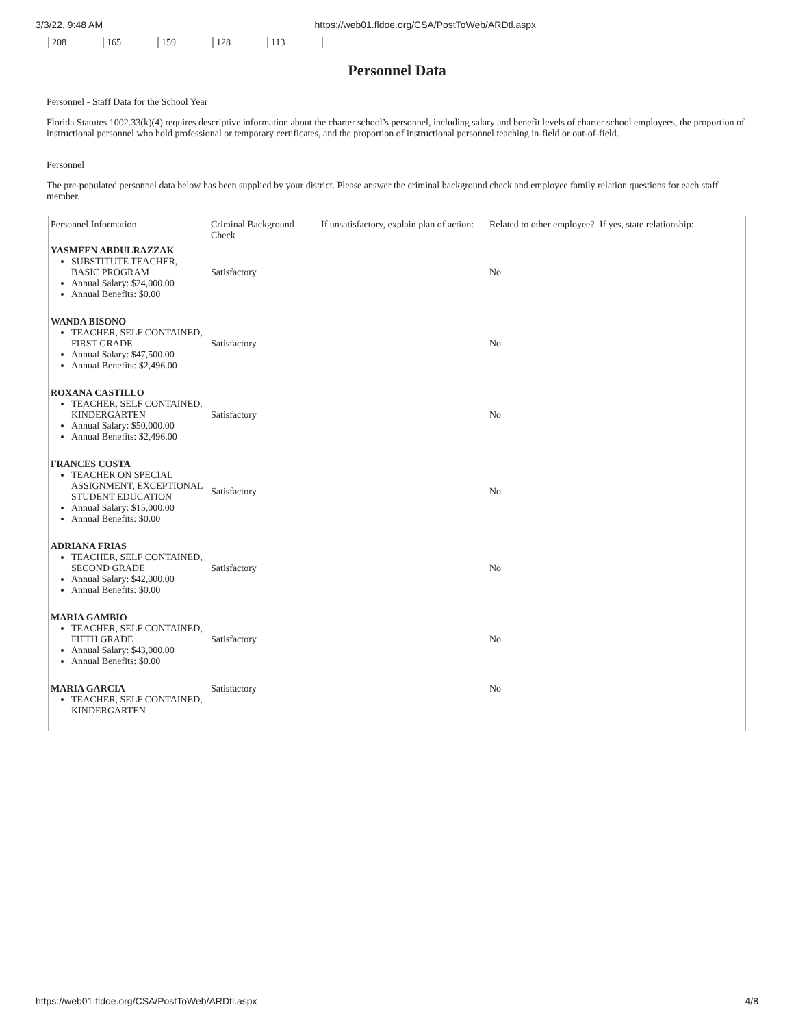3/3/22, 9:48 AM https://web01.fldoe.org/CSA/PostToWeb/ARDtl.aspx
| 208 | 165 | 159 | 128 | 113 |
Personnel Data
Personnel - Staff Data for the School Year
Florida Statutes 1002.33(k)(4) requires descriptive information about the charter school’s personnel, including salary and benefit levels of charter school employees, the proportion of instructional personnel who hold professional or temporary certificates, and the proportion of instructional personnel teaching in-field or out-of-field.
Personnel
The pre-populated personnel data below has been supplied by your district. Please answer the criminal background check and employee family relation questions for each staff member.
| Personnel Information | Criminal Background Check | If unsatisfactory, explain plan of action: | Related to other employee? | If yes, state relationship: |
| --- | --- | --- | --- | --- |
| YASMEEN ABDULRAZZAK SUBSTITUTE TEACHER, BASIC PROGRAM Annual Salary: $24,000.00 Annual Benefits: $0.00 | Satisfactory | | No | |
| WANDA BISONO TEACHER, SELF CONTAINED, FIRST GRADE Annual Salary: $47,500.00 Annual Benefits: $2,496.00 | Satisfactory | | No | |
| ROXANA CASTILLO TEACHER, SELF CONTAINED, KINDERGARTEN Annual Salary: $50,000.00 Annual Benefits: $2,496.00 | Satisfactory | | No | |
| FRANCES COSTA TEACHER ON SPECIAL ASSIGNMENT, EXCEPTIONAL STUDENT EDUCATION Annual Salary: $15,000.00 Annual Benefits: $0.00 | Satisfactory | | No | |
| ADRIANA FRIAS TEACHER, SELF CONTAINED, SECOND GRADE Annual Salary: $42,000.00 Annual Benefits: $0.00 | Satisfactory | | No | |
| MARIA GAMBIO TEACHER, SELF CONTAINED, FIFTH GRADE Annual Salary: $43,000.00 Annual Benefits: $0.00 | Satisfactory | | No | |
| MARIA GARCIA TEACHER, SELF CONTAINED, KINDERGARTEN | Satisfactory | | No | |
https://web01.fldoe.org/CSA/PostToWeb/ARDtl.aspx 4/8